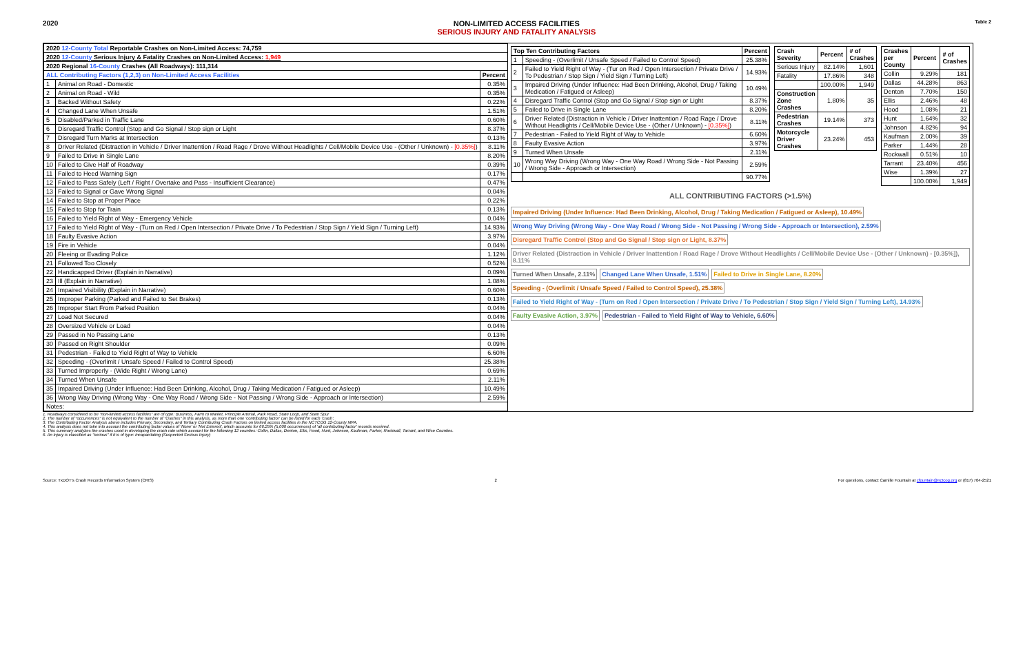2020 NON-LIMITED ACCESS FACILITIES
SERIOUS INJURY AND FATALITY ANALYSIS
Table 2
| 2020 12-County Total Reportable Crashes on Non-Limited Access: 74,759 | | |
| 2020 12-County Serious Injury & Fatality Crashes on Non-Limited Access: 1,949 | | |
| 2020 Regional 16-County Crashes (All Roadways): 111,314 | | |
| ALL Contributing Factors (1,2,3) on Non-Limited Access Facilities | | Percent |
| 1 | Animal on Road - Domestic | 0.35% |
| 2 | Animal on Road - Wild | 0.35% |
| 3 | Backed Without Safety | 0.22% |
| 4 | Changed Lane When Unsafe | 1.51% |
| 5 | Disabled/Parked in Traffic Lane | 0.60% |
| 6 | Disregard Traffic Control (Stop and Go Signal / Stop sign or Light | 8.37% |
| 7 | Disregard Turn Marks at Intersection | 0.13% |
| 8 | Driver Related (Distraction in Vehicle / Driver Inattention / Road Rage / Drove Without Headlights / Cell/Mobile Device Use - (Other / Unknown) - [0.35%] ) | 8.11% |
| 9 | Failed to Drive in Single Lane | 8.20% |
| 10 | Failed to Give Half of Roadway | 0.39% |
| 11 | Failed to Heed Warning Sign | 0.17% |
| 12 | Failed to Pass Safely (Left / Right / Overtake and Pass - Insufficient Clearance) | 0.47% |
| 13 | Failed to Signal or Gave Wrong Signal | 0.04% |
| 14 | Failed to Stop at Proper Place | 0.22% |
| 15 | Failed to Stop for Train | 0.13% |
| 16 | Failed to Yield Right of Way - Emergency Vehicle | 0.04% |
| 17 | Failed to Yield Right of Way - (Turn on Red / Open Intersection / Private Drive / To Pedestrian / Stop Sign / Yield Sign / Turning Left) | 14.93% |
| 18 | Faulty Evasive Action | 3.97% |
| 19 | Fire in Vehicle | 0.04% |
| 20 | Fleeing or Evading Police | 1.12% |
| 21 | Followed Too Closely | 0.52% |
| 22 | Handicapped Driver (Explain in Narrative) | 0.09% |
| 23 | Ill (Explain in Narrative) | 1.08% |
| 24 | Impaired Visibility (Explain in Narrative) | 0.60% |
| 25 | Improper Parking (Parked and Failed to Set Brakes) | 0.13% |
| 26 | Improper Start From Parked Position | 0.04% |
| 27 | Load Not Secured | 0.04% |
| 28 | Oversized Vehicle or Load | 0.04% |
| 29 | Passed in No Passing Lane | 0.13% |
| 30 | Passed on Right Shoulder | 0.09% |
| 31 | Pedestrian - Failed to Yield Right of Way to Vehicle | 6.60% |
| 32 | Speeding - (Overlimit / Unsafe Speed / Failed to Control Speed) | 25.38% |
| 33 | Turned Improperly - (Wide Right / Wrong Lane) | 0.69% |
| 34 | Turned When Unsafe | 2.11% |
| 35 | Impaired Driving (Under Influence: Had Been Drinking, Alcohol, Drug / Taking Medication / Fatigued or Asleep) | 10.49% |
| 36 | Wrong Way Driving (Wrong Way - One Way Road / Wrong Side - Not Passing / Wrong Side - Approach or Intersection) | 2.59% |
| Notes: | | |
| Top Ten Contributing Factors | | Percent |
| --- | --- | --- |
| 1 | Speeding - (Overlimit / Unsafe Speed / Failed to Control Speed) | 25.38% |
| 2 | Failed to Yield Right of Way - (Tur on Red / Open Intersection / Private Drive / To Pedestrian / Stop Sign / Yield Sign / Turning Left) | 14.93% |
| 3 | Impaired Driving (Under Influence: Had Been Drinking, Alcohol, Drug / Taking Medication / Fatigued or Asleep) | 10.49% |
| 4 | Disregard Traffic Control (Stop and Go Signal / Stop sign or Light | 8.37% |
| 5 | Failed to Drive in Single Lane | 8.20% |
| 6 | Driver Related (Distraction in Vehicle / Driver Inattention / Road Rage / Drove Without Headlights / Cell/Mobile Device Use - (Other / Unknown) - [0.35%] ) | 8.11% |
| 7 | Pedestrian - Failed to Yield Right of Way to Vehicle | 6.60% |
| 8 | Faulty Evasive Action | 3.97% |
| 9 | Turned When Unsafe | 2.11% |
| 10 | Wrong Way Driving (Wrong Way - One Way Road / Wrong Side - Not Passing / Wrong Side - Approach or Intersection) | 2.59% |
| | | 90.77% |
| Crash Severity | Percent | # of Crashes |
| --- | --- | --- |
| Serious Injury | 82.14% | 1,601 |
| Fatality | 17.86% | 348 |
| | 100.00% | 1,949 |
| Construction Zone Crashes | 1.80% | 35 |
| Pedestrian Crashes | 19.14% | 373 |
| Motorcycle Driver Crashes | 23.24% | 453 |
| Crashes per County | Percent | # of Crashes |
| --- | --- | --- |
| Collin | 9.29% | 181 |
| Dallas | 44.28% | 863 |
| Denton | 7.70% | 150 |
| Ellis | 2.46% | 48 |
| Hood | 1.08% | 21 |
| Hunt | 1.64% | 32 |
| Johnson | 4.82% | 94 |
| Kaufman | 2.00% | 39 |
| Parker | 1.44% | 28 |
| Rockwall | 0.51% | 10 |
| Tarrant | 23.40% | 456 |
| Wise | 1.39% | 27 |
| | 100.00% | 1,949 |
ALL CONTRIBUTING FACTORS (>1.5%)
Impaired Driving (Under Influence: Had Been Drinking, Alcohol, Drug / Taking Medication / Fatigued or Asleep), 10.49% Wrong Way Driving (Wrong Way - One Way Road / Wrong Side - Not Passing / Wrong Side - Approach or Intersection), 2.59% Disregard Traffic Control (Stop and Go Signal / Stop sign or Light, 8.37% Driver Related (Distraction in Vehicle / Driver Inattention / Road Rage / Drove Without Headlights / Cell/Mobile Device Use - (Other / Unknown) - [0.35%]), 8.11% Turned When Unsafe, 2.11% Changed Lane When Unsafe, 1.51% Failed to Drive in Single Lane, 8.20% Speeding - (Overlimit / Unsafe Speed / Failed to Control Speed), 25.38% Failed to Yield Right of Way - (Turn on Red / Open Intersection / Private Drive / To Pedestrian / Stop Sign / Yield Sign / Turning Left), 14.93% Faulty Evasive Action, 3.97% Pedestrian - Failed to Yield Right of Way to Vehicle, 6.60%
1. Roadways considered to be "non-limited access facilities" are of type: Business, Farm to Market, Principle Arterial, Park Road, State Loop, and State Spur
2. The number of "occurrences" is not equivalent to the number of "crashes" in this analysis, as more than one 'contributing factor' can be listed for each 'crash'.
3. The Contributing Factor Analysis above includes Primary, Secondary, and Tertiary Contributing Crash Factors on limited access facilities in the NCTCOG 12-County MPA.
4. This analysis does not take into account the contributing factor values of 'None' or 'Not Entered', which accounts for 66.25% (5,000 occurrences) of 'all contributing factor' records received.
5. This summary analyzes the crashes used in developing the crash rate which account for the following 12 counties: Collin, Dallas, Denton, Ellis, Hood, Hunt, Johnson, Kaufman, Parker, Rockwall, Tarrant, and Wise Counties.
6. An Injury is classified as "serious" if it is of type: Incapacitating (Suspected Serious Injury)
Source: TxDOT's Crash Records Information System (CRIS) 2 For questions, contact Camille Fountain at cfountain@nctcog.org or (817) 704-2521